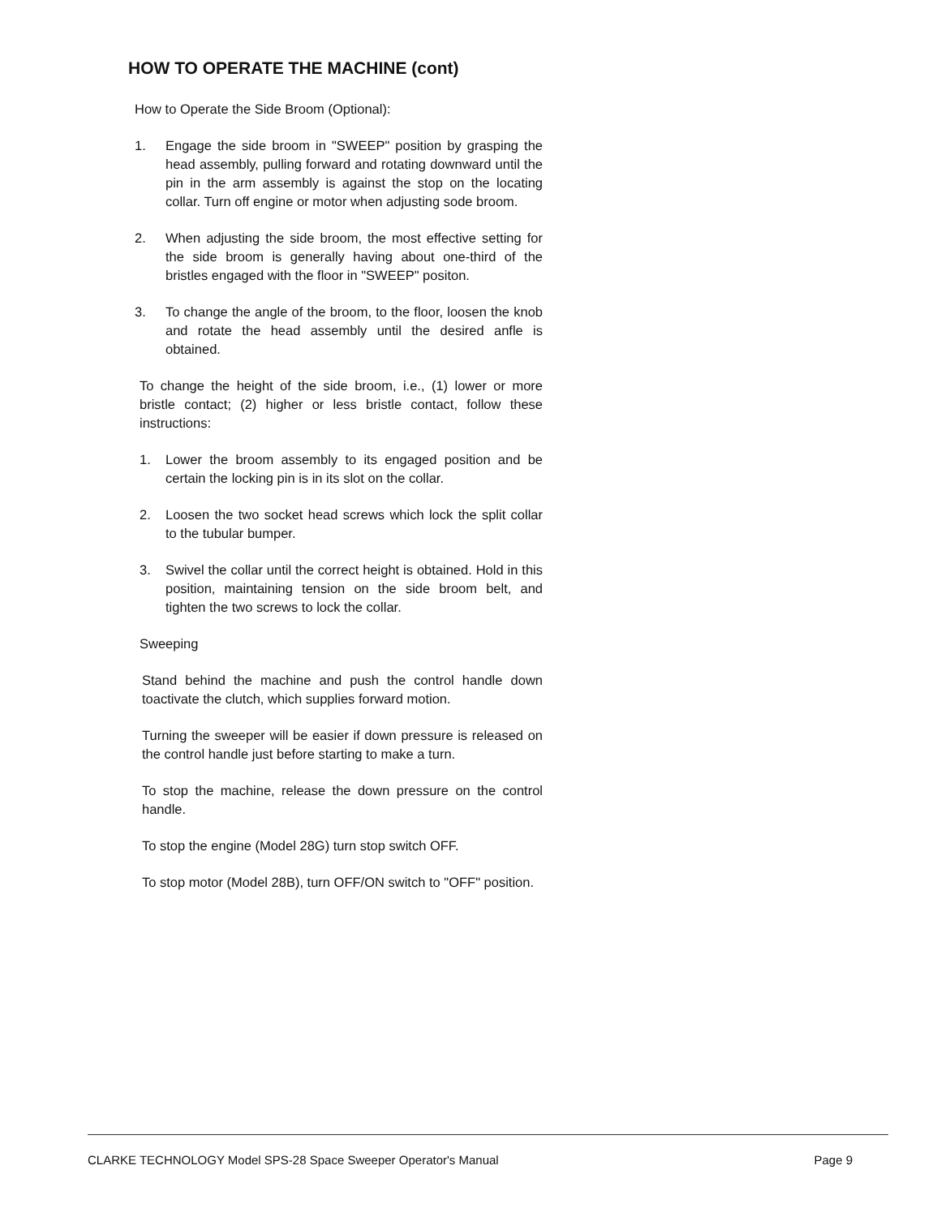HOW TO OPERATE THE MACHINE (cont)
How to Operate the Side Broom (Optional):
1. Engage the side broom in "SWEEP" position by grasping the head assembly, pulling forward and rotating downward until the pin in the arm assembly is against the stop on the locating collar. Turn off engine or motor when adjusting sode broom.
2. When adjusting the side broom, the most effective setting for the side broom is generally having about one-third of the bristles engaged with the floor in "SWEEP" positon.
3. To change the angle of the broom, to the floor, loosen the knob and rotate the head assembly until the desired anfle is obtained.
To change the height of the side broom, i.e., (1) lower or more bristle contact; (2) higher or less bristle contact, follow these instructions:
1. Lower the broom assembly to its engaged position and be certain the locking pin is in its slot on the collar.
2. Loosen the two socket head screws which lock the split collar to the tubular bumper.
3. Swivel the collar until the correct height is obtained. Hold in this position, maintaining tension on the side broom belt, and tighten the two screws to lock the collar.
Sweeping
Stand behind the machine and push the control handle down toactivate the clutch, which supplies forward motion.
Turning the sweeper will be easier if down pressure is released on the control handle just before starting to make a turn.
To stop the machine, release the down pressure on the control handle.
To stop the engine (Model 28G) turn stop switch OFF.
To stop motor (Model 28B), turn OFF/ON switch to "OFF" position.
CLARKE TECHNOLOGY Model SPS-28 Space Sweeper Operator's Manual Page 9